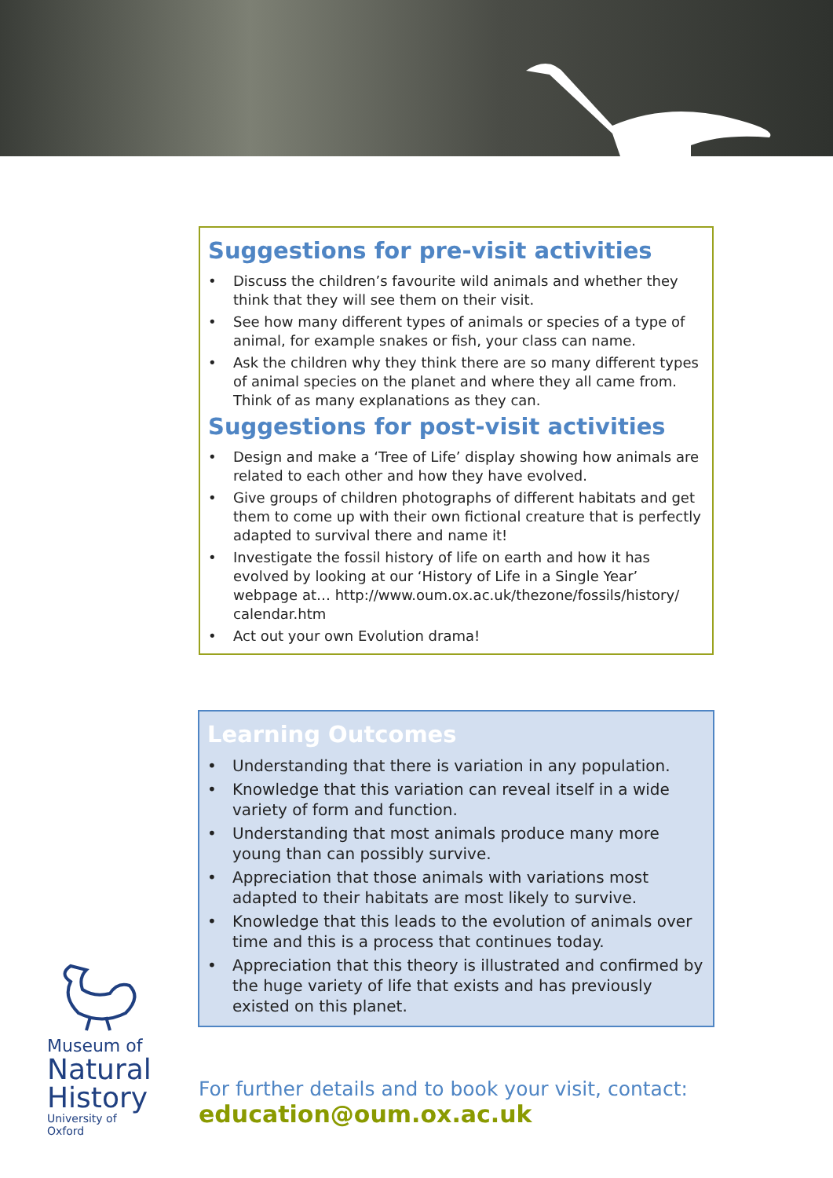Suggestions for pre-visit activities
• Discuss the children’s favourite wild animals and whether they think that they will see them on their visit.
• See how many different types of animals or species of a type of animal, for example snakes or fish, your class can name.
• Ask the children why they think there are so many different types of animal species on the planet and where they all came from. Think of as many explanations as they can.
Suggestions for post-visit activities
• Design and make a ‘Tree of Life’ display showing how animals are related to each other and how they have evolved.
• Give groups of children photographs of different habitats and get them to come up with their own fictional creature that is perfectly adapted to survival there and name it!
• Investigate the fossil history of life on earth and how it has evolved by looking at our ‘History of Life in a Single Year’ webpage at… http://www.oum.ox.ac.uk/thezone/fossils/history/ calendar.htm
• Act out your own Evolution drama!
Learning Outcomes
• Understanding that there is variation in any population.
• Knowledge that this variation can reveal itself in a wide variety of form and function.
• Understanding that most animals produce many more young than can possibly survive.
• Appreciation that those animals with variations most adapted to their habitats are most likely to survive.
• Knowledge that this leads to the evolution of animals over time and this is a process that continues today.
• Appreciation that this theory is illustrated and confirmed by the huge variety of life that exists and has previously existed on this planet.
Museum of
Natural
History
University of Oxford
For further details and to book your visit, contact:
education@oum.ox.ac.uk